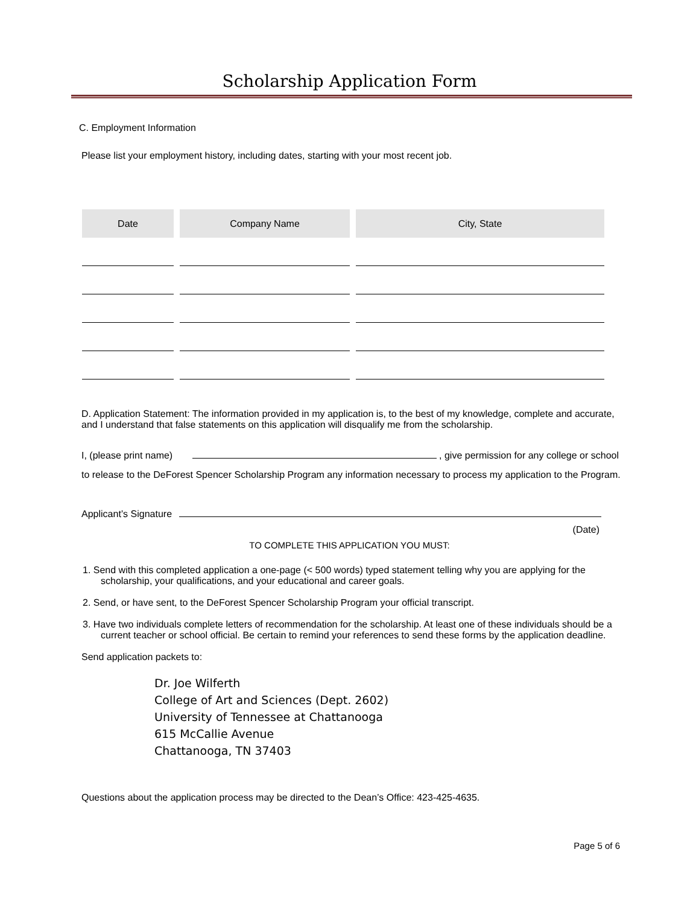Scholarship Application Form
C. Employment Information
Please list your employment history, including dates, starting with your most recent job.
| Date | Company Name | City, State |
| --- | --- | --- |
D. Application Statement: The information provided in my application is, to the best of my knowledge, complete and accurate, and I understand that false statements on this application will disqualify me from the scholarship.
I, (please print name) , give permission for any college or school to release to the DeForest Spencer Scholarship Program any information necessary to process my application to the Program.
Applicant’s Signature
(Date)
TO COMPLETE THIS APPLICATION YOU MUST:
1. Send with this completed application a one-page (< 500 words) typed statement telling why you are applying for the scholarship, your qualifications, and your educational and career goals.
2. Send, or have sent, to the DeForest Spencer Scholarship Program your official transcript.
3. Have two individuals complete letters of recommendation for the scholarship. At least one of these individuals should be a current teacher or school official. Be certain to remind your references to send these forms by the application deadline.
Send application packets to:
Dr. Joe Wilferth
College of Art and Sciences (Dept. 2602)
University of Tennessee at Chattanooga
615 McCallie Avenue
Chattanooga, TN 37403
Questions about the application process may be directed to the Dean’s Office: 423-425-4635.
Page 5 of 6